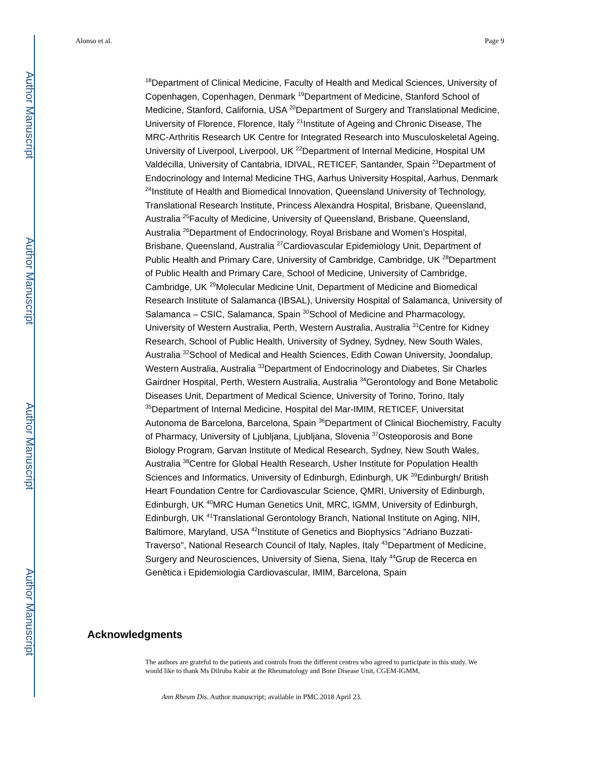Author Manuscript
Author Manuscript
Author Manuscript
Author Manuscript
Alonso et al. Page 9
<sup>18</sup> Department of Clinical Medicine, Faculty of Health and Medical Sciences, University of Copenhagen, Copenhagen, Denmark <sup>19</sup>Department of Medicine, Stanford School of Medicine, Stanford, California, USA <sup>20</sup>Department of Surgery and Translational Medicine, University of Florence, Florence, Italy <sup>21</sup>Institute of Ageing and Chronic Disease, The MRC-Arthritis Research UK Centre for Integrated Research into Musculoskeletal Ageing, University of Liverpool, Liverpool, UK <sup>22</sup>Department of Internal Medicine, Hospital UM Valdecilla, University of Cantabria, IDIVAL, RETICEF, Santander, Spain <sup>23</sup>Department of Endocrinology and Internal Medicine THG, Aarhus University Hospital, Aarhus, Denmark <sup>24</sup>Institute of Health and Biomedical Innovation, Queensland University of Technology, Translational Research Institute, Princess Alexandra Hospital, Brisbane, Queensland, Australia <sup>25</sup>Faculty of Medicine, University of Queensland, Brisbane, Queensland, Australia <sup>26</sup>Department of Endocrinology, Royal Brisbane and Women’s Hospital, Brisbane, Queensland, Australia <sup>27</sup>Cardiovascular Epidemiology Unit, Department of Public Health and Primary Care, University of Cambridge, Cambridge, UK <sup>28</sup>Department of Public Health and Primary Care, School of Medicine, University of Cambridge, Cambridge, UK <sup>29</sup>Molecular Medicine Unit, Department of Medicine and Biomedical Research Institute of Salamanca (IBSAL), University Hospital of Salamanca, University of Salamanca – CSIC, Salamanca, Spain <sup>30</sup>School of Medicine and Pharmacology, University of Western Australia, Perth, Western Australia, Australia <sup>31</sup>Centre for Kidney Research, School of Public Health, University of Sydney, Sydney, New South Wales, Australia <sup>32</sup>School of Medical and Health Sciences, Edith Cowan University, Joondalup, Western Australia, Australia <sup>33</sup>Department of Endocrinology and Diabetes, Sir Charles Gairdner Hospital, Perth, Western Australia, Australia <sup>34</sup>Gerontology and Bone Metabolic Diseases Unit, Department of Medical Science, University of Torino, Torino, Italy <sup>35</sup>Department of Internal Medicine, Hospital del Mar-IMIM, RETICEF, Universitat Autonoma de Barcelona, Barcelona, Spain <sup>36</sup>Department of Clinical Biochemistry, Faculty of Pharmacy, University of Ljubljana, Ljubljana, Slovenia <sup>37</sup>Osteoporosis and Bone Biology Program, Garvan Institute of Medical Research, Sydney, New South Wales, Australia <sup>38</sup>Centre for Global Health Research, Usher Institute for Population Health Sciences and Informatics, University of Edinburgh, Edinburgh, UK <sup>39</sup>Edinburgh/ British Heart Foundation Centre for Cardiovascular Science, QMRI, University of Edinburgh, Edinburgh, UK <sup>40</sup>MRC Human Genetics Unit, MRC, IGMM, University of Edinburgh, Edinburgh, UK <sup>41</sup>Translational Gerontology Branch, National Institute on Aging, NIH, Baltimore, Maryland, USA <sup>42</sup>Institute of Genetics and Biophysics "Adriano Buzzati-Traverso", National Research Council of Italy, Naples, Italy <sup>43</sup>Department of Medicine, Surgery and Neurosciences, University of Siena, Siena, Italy <sup>44</sup>Grup de Recerca en Genètica i Epidemiologia Cardiovascular, IMIM, Barcelona, Spain
Acknowledgments
The authors are grateful to the patients and controls from the different centres who agreed to participate in this study. We would like to thank Ms Dilruba Kabir at the Rheumatology and Bone Disease Unit, CGEM-IGMM,
Ann Rheum Dis. Author manuscript; available in PMC 2018 April 23.